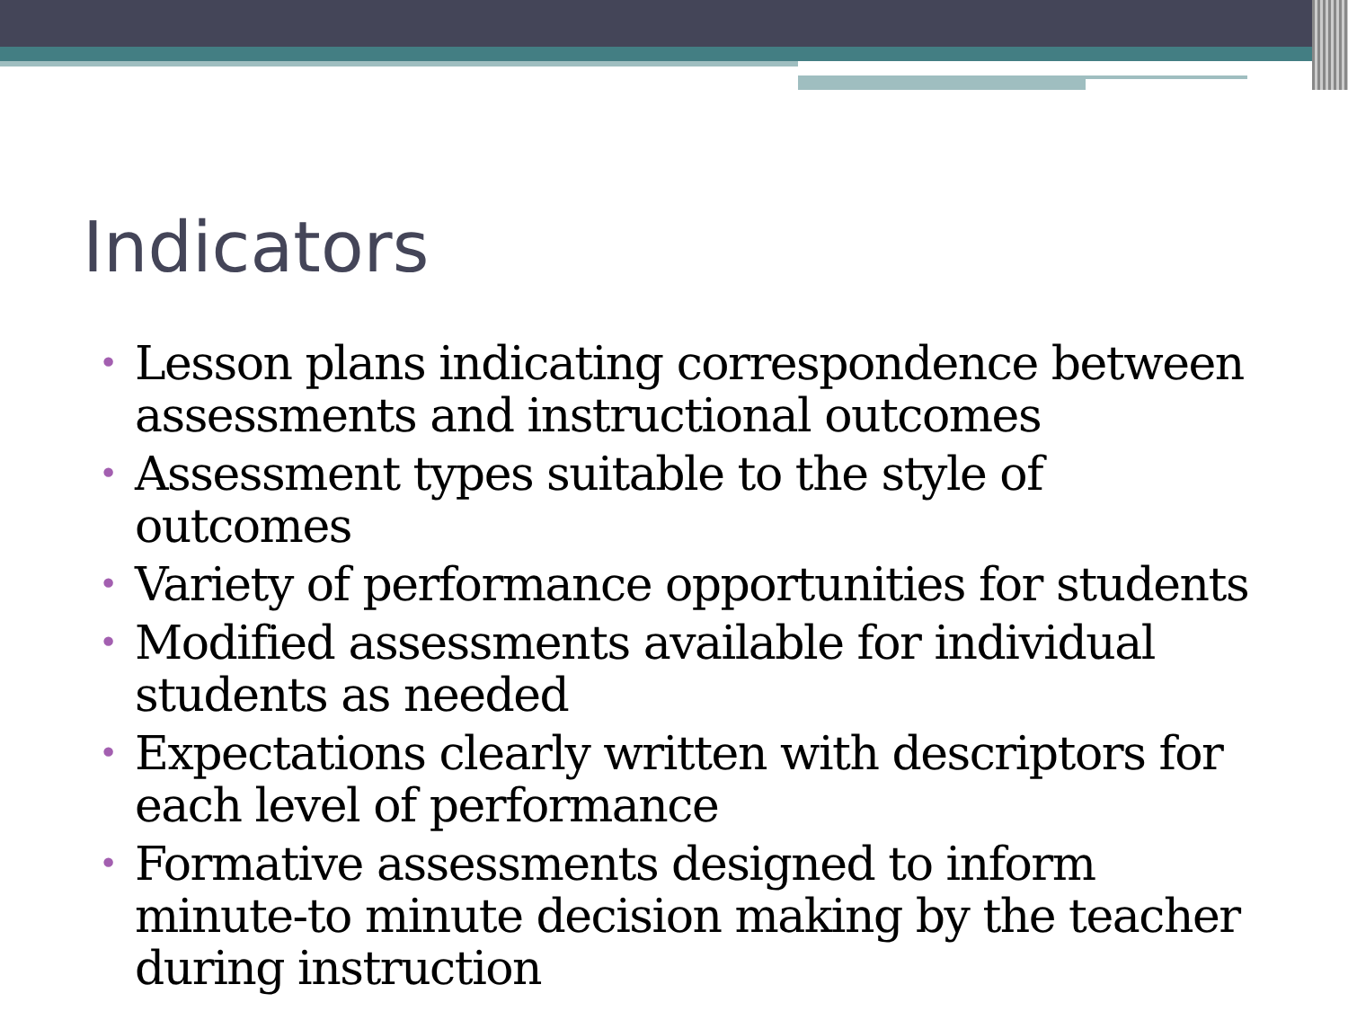Indicators
• Lesson plans indicating correspondence between assessments and instructional outcomes
• Assessment types suitable to the style of outcomes
• Variety of performance opportunities for students
• Modified assessments available for individual students as needed
• Expectations clearly written with descriptors for each level of performance
• Formative assessments designed to inform minute-to minute decision making by the teacher during instruction